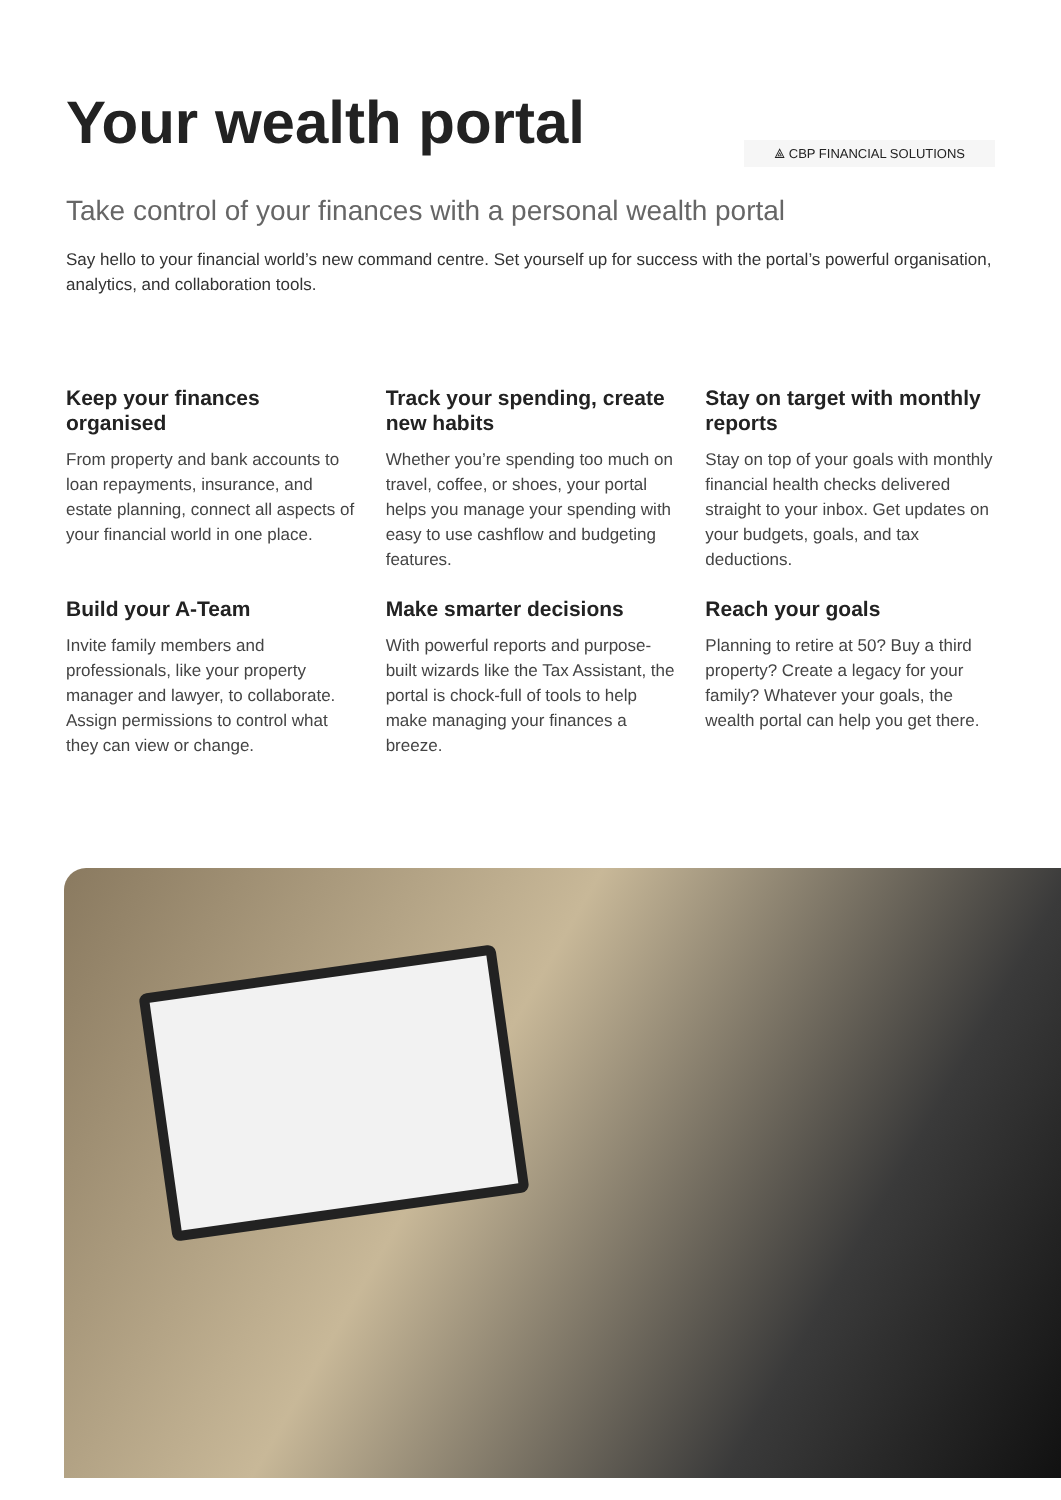Your wealth portal
⟁ CBP FINANCIAL SOLUTIONS
Take control of your finances with a personal wealth portal
Say hello to your financial world’s new command centre. Set yourself up for success with the portal’s powerful organisation, analytics, and collaboration tools.
Keep your finances organised
From property and bank accounts to loan repayments, insurance, and estate planning, connect all aspects of your financial world in one place.
Track your spending, create new habits
Whether you’re spending too much on travel, coffee, or shoes, your portal helps you manage your spending with easy to use cashflow and budgeting features.
Stay on target with monthly reports
Stay on top of your goals with monthly financial health checks delivered straight to your inbox. Get updates on your budgets, goals, and tax deductions.
Build your A-Team
Invite family members and professionals, like your property manager and lawyer, to collaborate. Assign permissions to control what they can view or change.
Make smarter decisions
With powerful reports and purpose-built wizards like the Tax Assistant, the portal is chock-full of tools to help make managing your finances a breeze.
Reach your goals
Planning to retire at 50? Buy a third property? Create a legacy for your family? Whatever your goals, the wealth portal can help you get there.